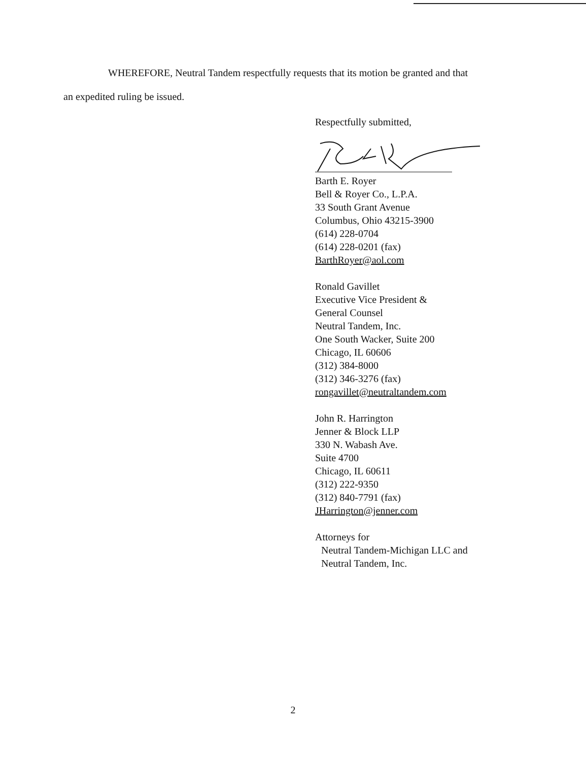WHEREFORE, Neutral Tandem respectfully requests that its motion be granted and that
an expedited ruling be issued.
Respectfully submitted,
Barth E. Royer
Bell & Royer Co., L.P.A.
33 South Grant Avenue
Columbus, Ohio 43215-3900
(614) 228-0704
(614) 228-0201 (fax)
BarthRoyer@aol.com
Ronald Gavillet
Executive Vice President &
General Counsel
Neutral Tandem, Inc.
One South Wacker, Suite 200
Chicago, IL 60606
(312) 384-8000
(312) 346-3276 (fax)
rongavillet@neutraltandem.com
John R. Harrington
Jenner & Block LLP
330 N. Wabash Ave.
Suite 4700
Chicago, IL 60611
(312) 222-9350
(312) 840-7791 (fax)
JHarrington@jenner.com
Attorneys for
Neutral Tandem-Michigan LLC and
Neutral Tandem, Inc.
2